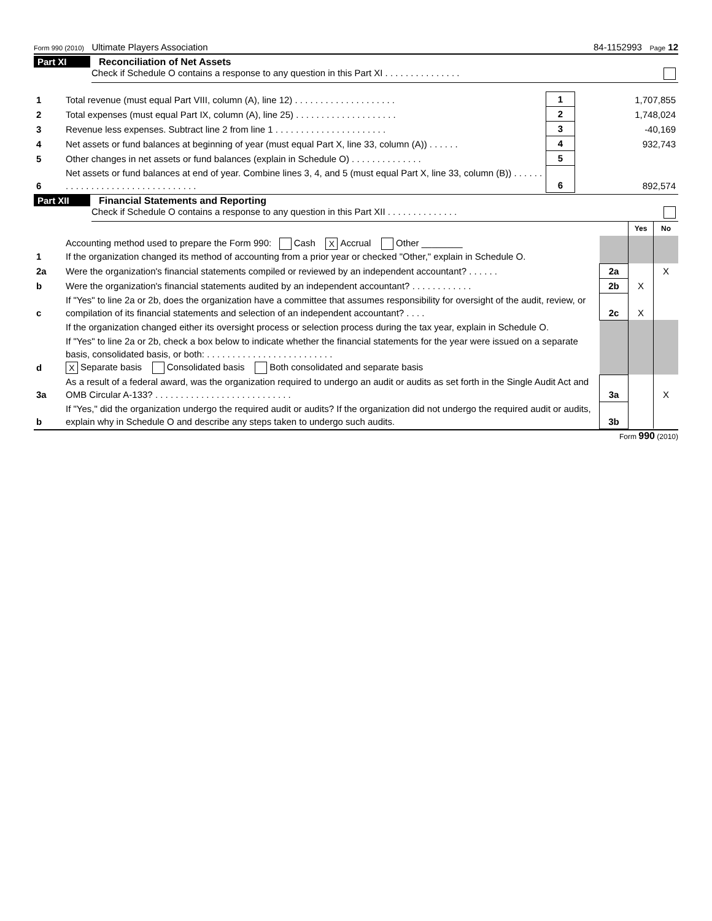Form 990 (2010) Ultimate Players Association 84-1152993 Page 12
Part XI Reconciliation of Net Assets
Check if Schedule O contains a response to any question in this Part XI . . . . . . . . . . . . . . .
| 1 | Total revenue (must equal Part VIII, column (A), line 12) . . . . . . . . . . . . . . . . . . . . | 1 | 1,707,855 |
| 2 | Total expenses (must equal Part IX, column (A), line 25) . . . . . . . . . . . . . . . . . . . . | 2 | 1,748,024 |
| 3 | Revenue less expenses. Subtract line 2 from line 1 . . . . . . . . . . . . . . . . . . . . . . | 3 | -40,169 |
| 4 | Net assets or fund balances at beginning of year (must equal Part X, line 33, column (A)) . . . . . . | 4 | 932,743 |
| 5 | Other changes in net assets or fund balances (explain in Schedule O) . . . . . . . . . . . . . . | 5 | |
| 6 | Net assets or fund balances at end of year. Combine lines 3, 4, and 5 (must equal Part X, line 33, column (B)) . . . . . . . . . . . . . . . . . . . . . . . . . . . . . . . . | 6 | 892,574 |
Part XII Financial Statements and Reporting
Check if Schedule O contains a response to any question in this Part XII . . . . . . . . . . . . . .
| | | | Yes | No |
| 1 | Accounting method used to prepare the Form 990: Cash X Accrual Other ________ If the organization changed its method of accounting from a prior year or checked "Other," explain in Schedule O. | | | |
| 2a | Were the organization's financial statements compiled or reviewed by an independent accountant? . . . . . . | 2a | | X |
| b | Were the organization's financial statements audited by an independent accountant? . . . . . . . . . . . . | 2b | X | |
| c | If "Yes" to line 2a or 2b, does the organization have a committee that assumes responsibility for oversight of the audit, review, or compilation of its financial statements and selection of an independent accountant? . . . . | 2c | X | |
| | If the organization changed either its oversight process or selection process during the tax year, explain in Schedule O. | | | |
| d | If "Yes" to line 2a or 2b, check a box below to indicate whether the financial statements for the year were issued on a separate basis, consolidated basis, or both: . . . . . . . . . . . . . . . . . . . . . . . . . X Separate basis Consolidated basis Both consolidated and separate basis | | | |
| 3a | As a result of a federal award, was the organization required to undergo an audit or audits as set forth in the Single Audit Act and OMB Circular A-133? . . . . . . . . . . . . . . . . . . . . . . . . . . . | 3a | | X |
| b | If "Yes," did the organization undergo the required audit or audits? If the organization did not undergo the required audit or audits, explain why in Schedule O and describe any steps taken to undergo such audits. | 3b | | |
Form 990 (2010)